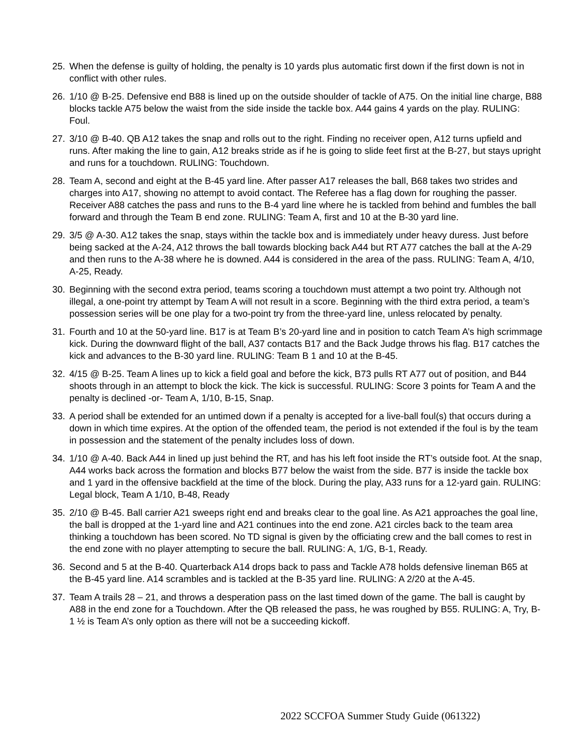25. When the defense is guilty of holding, the penalty is 10 yards plus automatic first down if the first down is not in conflict with other rules.
26. 1/10 @ B-25. Defensive end B88 is lined up on the outside shoulder of tackle of A75. On the initial line charge, B88 blocks tackle A75 below the waist from the side inside the tackle box. A44 gains 4 yards on the play. RULING: Foul.
27. 3/10 @ B-40. QB A12 takes the snap and rolls out to the right. Finding no receiver open, A12 turns upfield and runs. After making the line to gain, A12 breaks stride as if he is going to slide feet first at the B-27, but stays upright and runs for a touchdown. RULING: Touchdown.
28. Team A, second and eight at the B-45 yard line. After passer A17 releases the ball, B68 takes two strides and charges into A17, showing no attempt to avoid contact. The Referee has a flag down for roughing the passer. Receiver A88 catches the pass and runs to the B-4 yard line where he is tackled from behind and fumbles the ball forward and through the Team B end zone. RULING: Team A, first and 10 at the B-30 yard line.
29. 3/5 @ A-30. A12 takes the snap, stays within the tackle box and is immediately under heavy duress. Just before being sacked at the A-24, A12 throws the ball towards blocking back A44 but RT A77 catches the ball at the A-29 and then runs to the A-38 where he is downed. A44 is considered in the area of the pass. RULING: Team A, 4/10, A-25, Ready.
30. Beginning with the second extra period, teams scoring a touchdown must attempt a two point try. Although not illegal, a one-point try attempt by Team A will not result in a score. Beginning with the third extra period, a team’s possession series will be one play for a two-point try from the three-yard line, unless relocated by penalty.
31. Fourth and 10 at the 50-yard line. B17 is at Team B’s 20-yard line and in position to catch Team A’s high scrimmage kick. During the downward flight of the ball, A37 contacts B17 and the Back Judge throws his flag. B17 catches the kick and advances to the B-30 yard line. RULING: Team B 1 and 10 at the B-45.
32. 4/15 @ B-25. Team A lines up to kick a field goal and before the kick, B73 pulls RT A77 out of position, and B44 shoots through in an attempt to block the kick. The kick is successful. RULING: Score 3 points for Team A and the penalty is declined -or- Team A, 1/10, B-15, Snap.
33. A period shall be extended for an untimed down if a penalty is accepted for a live-ball foul(s) that occurs during a down in which time expires. At the option of the offended team, the period is not extended if the foul is by the team in possession and the statement of the penalty includes loss of down.
34. 1/10 @ A-40. Back A44 in lined up just behind the RT, and has his left foot inside the RT’s outside foot. At the snap, A44 works back across the formation and blocks B77 below the waist from the side. B77 is inside the tackle box and 1 yard in the offensive backfield at the time of the block. During the play, A33 runs for a 12-yard gain. RULING: Legal block, Team A 1/10, B-48, Ready
35. 2/10 @ B-45. Ball carrier A21 sweeps right end and breaks clear to the goal line. As A21 approaches the goal line, the ball is dropped at the 1-yard line and A21 continues into the end zone. A21 circles back to the team area thinking a touchdown has been scored. No TD signal is given by the officiating crew and the ball comes to rest in the end zone with no player attempting to secure the ball. RULING: A, 1/G, B-1, Ready.
36. Second and 5 at the B-40. Quarterback A14 drops back to pass and Tackle A78 holds defensive lineman B65 at the B-45 yard line. A14 scrambles and is tackled at the B-35 yard line. RULING: A 2/20 at the A-45.
37. Team A trails 28 – 21, and throws a desperation pass on the last timed down of the game. The ball is caught by A88 in the end zone for a Touchdown. After the QB released the pass, he was roughed by B55. RULING: A, Try, B-1 ½ is Team A’s only option as there will not be a succeeding kickoff.
2022 SCCFOA Summer Study Guide (061322)